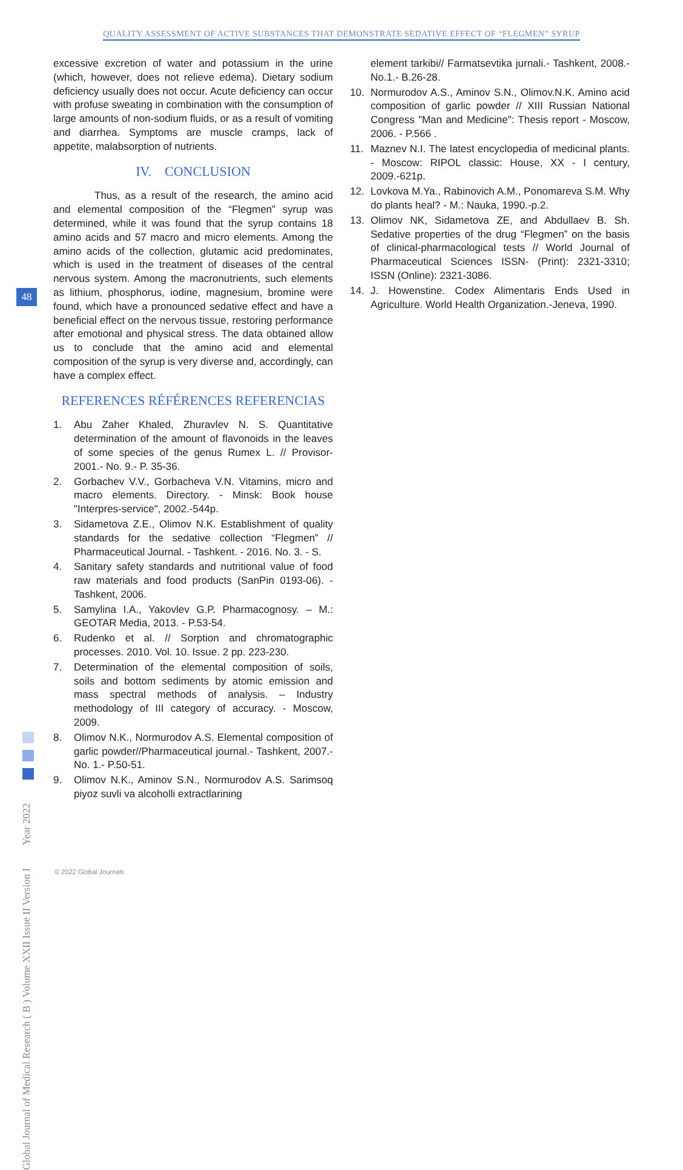QUALITY ASSESSMENT OF ACTIVE SUBSTANCES THAT DEMONSTRATE SEDATIVE EFFECT OF “FLEGMEN” SYRUP
48
excessive excretion of water and potassium in the urine (which, however, does not relieve edema). Dietary sodium deficiency usually does not occur. Acute deficiency can occur with profuse sweating in combination with the consumption of large amounts of non-sodium fluids, or as a result of vomiting and diarrhea. Symptoms are muscle cramps, lack of appetite, malabsorption of nutrients.
IV. CONCLUSION
Thus, as a result of the research, the amino acid and elemental composition of the “Flegmen” syrup was determined, while it was found that the syrup contains 18 amino acids and 57 macro and micro elements. Among the amino acids of the collection, glutamic acid predominates, which is used in the treatment of diseases of the central nervous system. Among the macronutrients, such elements as lithium, phosphorus, iodine, magnesium, bromine were found, which have a pronounced sedative effect and have a beneficial effect on the nervous tissue, restoring performance after emotional and physical stress. The data obtained allow us to conclude that the amino acid and elemental composition of the syrup is very diverse and, accordingly, can have a complex effect.
REFERENCES RÉFÉRENCES REFERENCIAS
1. Abu Zaher Khaled, Zhuravlev N. S. Quantitative determination of the amount of flavonoids in the leaves of some species of the genus Rumex L. // Provisor- 2001.- No. 9.- P. 35-36.
2. Gorbachev V.V., Gorbacheva V.N. Vitamins, micro and macro elements. Directory. - Minsk: Book house "Interpres-service", 2002.-544p.
3. Sidametova Z.E., Olimov N.K. Establishment of quality standards for the sedative collection “Flegmen” // Pharmaceutical Journal. - Tashkent. - 2016. No. 3. - S.
4. Sanitary safety standards and nutritional value of food raw materials and food products (SanPin 0193-06). - Tashkent, 2006.
5. Samylina I.A., Yakovlev G.P. Pharmacognosy. – M.: GEOTAR Media, 2013. - P.53-54.
6. Rudenko et al. // Sorption and chromatographic processes. 2010. Vol. 10. Issue. 2 pp. 223-230.
7. Determination of the elemental composition of soils, soils and bottom sediments by atomic emission and mass spectral methods of analysis. – Industry methodology of III category of accuracy. - Moscow, 2009.
8. Olimov N.K., Normurodov A.S. Elemental composition of garlic powder//Pharmaceutical journal.- Tashkent, 2007.- No. 1.- P.50-51.
9. Olimov N.K., Aminov S.N., Normurodov A.S. Sarimsoq piyoz suvli va alcoholli extractlarining
element tarkibi// Farmatsevtika jurnali.- Tashkent, 2008.- No.1.- B.26-28.
10. Normurodov A.S., Aminov S.N., Olimov.N.K. Amino acid composition of garlic powder // XIII Russian National Congress "Man and Medicine": Thesis report - Moscow, 2006. - P.566 .
11. Maznev N.I. The latest encyclopedia of medicinal plants. - Moscow: RIPOL classic: House, XX - I century, 2009.-621p.
12. Lovkova M.Ya., Rabinovich A.M., Ponomareva S.M. Why do plants heal? - M.: Nauka, 1990.-p.2.
13. Olimov NK, Sidametova ZE, and Abdullaev B. Sh. Sedative properties of the drug “Flegmen” on the basis of clinical-pharmacological tests // World Journal of Pharmaceutical Sciences ISSN- (Print): 2321-3310; ISSN (Online): 2321-3086.
14. J. Howenstine. Codex Alimentaris Ends Used in Agriculture. World Health Organization.-Jeneva, 1990.
Global Journal of Medical Research ( B ) Volume XXII Issue II Version I Year 2022
© 2022 Global Journals